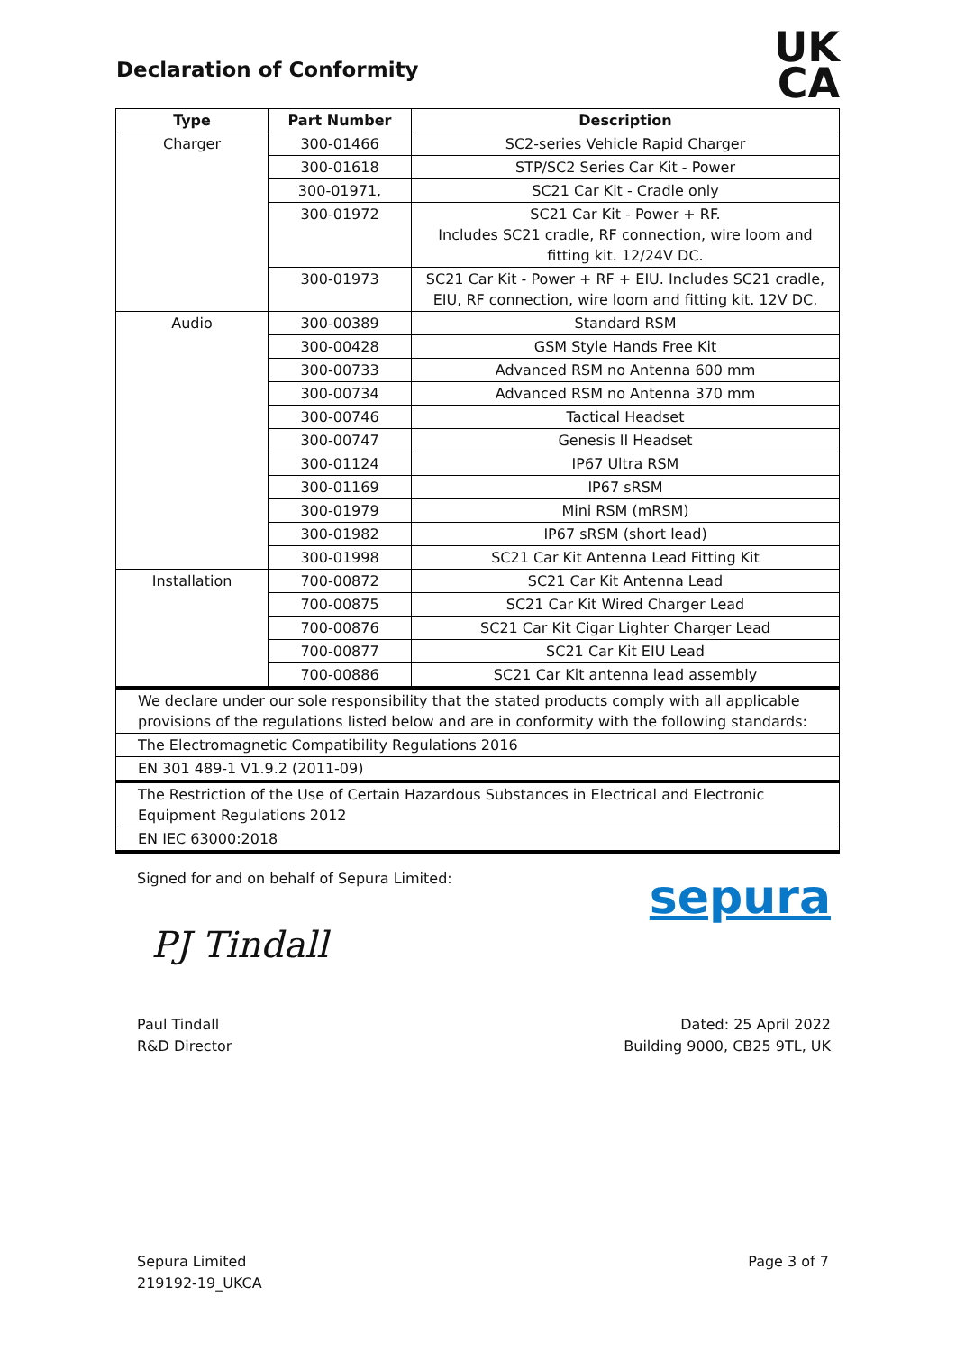Declaration of Conformity
UK
CA
| Type | Part Number | Description |
| --- | --- | --- |
| Charger | 300-01466 | SC2-series Vehicle Rapid Charger |
| | 300-01618 | STP/SC2 Series Car Kit - Power |
| | 300-01971, | SC21 Car Kit - Cradle only |
| | 300-01972 | SC21 Car Kit - Power + RF. Includes SC21 cradle, RF connection, wire loom and fitting kit. 12/24V DC. |
| | 300-01973 | SC21 Car Kit - Power + RF + EIU. Includes SC21 cradle, EIU, RF connection, wire loom and fitting kit. 12V DC. |
| Audio | 300-00389 | Standard RSM |
| | 300-00428 | GSM Style Hands Free Kit |
| | 300-00733 | Advanced RSM no Antenna 600 mm |
| | 300-00734 | Advanced RSM no Antenna 370 mm |
| | 300-00746 | Tactical Headset |
| | 300-00747 | Genesis II Headset |
| | 300-01124 | IP67 Ultra RSM |
| | 300-01169 | IP67 sRSM |
| | 300-01979 | Mini RSM (mRSM) |
| | 300-01982 | IP67 sRSM (short lead) |
| | 300-01998 | SC21 Car Kit Antenna Lead Fitting Kit |
| Installation | 700-00872 | SC21 Car Kit Antenna Lead |
| | 700-00875 | SC21 Car Kit Wired Charger Lead |
| | 700-00876 | SC21 Car Kit Cigar Lighter Charger Lead |
| | 700-00877 | SC21 Car Kit EIU Lead |
| | 700-00886 | SC21 Car Kit antenna lead assembly |
| We declare under our sole responsibility that the stated products comply with all applicable provisions of the regulations listed below and are in conformity with the following standards: | | |
| The Electromagnetic Compatibility Regulations 2016 | | |
| EN 301 489-1 V1.9.2 (2011-09) | | |
| The Restriction of the Use of Certain Hazardous Substances in Electrical and Electronic Equipment Regulations 2012 | | |
| EN IEC 63000:2018 | | |
Signed for and on behalf of Sepura Limited:
sepura
PJ Tindall
Paul Tindall
R&D Director
Dated: 25 April 2022
Building 9000, CB25 9TL, UK
Sepura Limited
219192-19_UKCA
Page 3 of 7